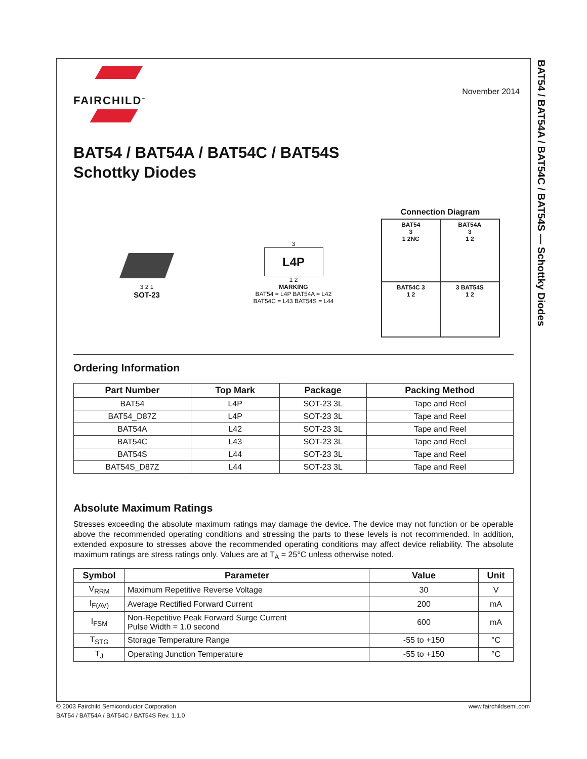BAT54 / BAT54A / BAT54C / BAT54S — Schottky Diodes
FAIRCHILD<sup>™</sup>
November 2014
BAT54 / BAT54A / BAT54C / BAT54S
Schottky Diodes
3 2 1
SOT-23
3
L4P
1 2
MARKING
BAT54 = L4P BAT54A = L42
BAT54C = L43 BAT54S = L44
Connection Diagram
BAT54
3
1 2NC
BAT54A
3
1 2
BAT54C 3
1 2
3 BAT54S
1 2
Ordering Information
| Part Number | Top Mark | Package | Packing Method |
| --- | --- | --- | --- |
| BAT54 | L4P | SOT-23 3L | Tape and Reel |
| BAT54_D87Z | L4P | SOT-23 3L | Tape and Reel |
| BAT54A | L42 | SOT-23 3L | Tape and Reel |
| BAT54C | L43 | SOT-23 3L | Tape and Reel |
| BAT54S | L44 | SOT-23 3L | Tape and Reel |
| BAT54S_D87Z | L44 | SOT-23 3L | Tape and Reel |
Absolute Maximum Ratings
Stresses exceeding the absolute maximum ratings may damage the device. The device may not function or be operable above the recommended operating conditions and stressing the parts to these levels is not recommended. In addition, extended exposure to stresses above the recommended operating conditions may affect device reliability. The absolute maximum ratings are stress ratings only. Values are at T<sub>A</sub> = 25°C unless otherwise noted.
| Symbol | Parameter | Value | Unit |
| --- | --- | --- | --- |
| V<sub>RRM</sub> | Maximum Repetitive Reverse Voltage | 30 | V |
| I<sub>F(AV)</sub> | Average Rectified Forward Current | 200 | mA |
| I<sub>FSM</sub> | Non-Repetitive Peak Forward Surge Current Pulse Width = 1.0 second | 600 | mA |
| T<sub>STG</sub> | Storage Temperature Range | -55 to +150 | °C |
| T<sub>J</sub> | Operating Junction Temperature | -55 to +150 | °C |
© 2003 Fairchild Semiconductor Corporation www.fairchildsemi.com
BAT54 / BAT54A / BAT54C / BAT54S Rev. 1.1.0